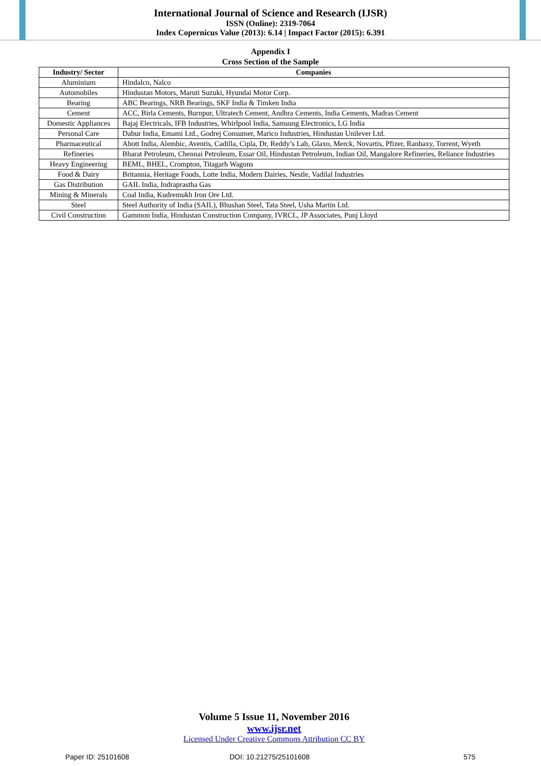International Journal of Science and Research (IJSR)
ISSN (Online): 2319-7064
Index Copernicus Value (2013): 6.14 | Impact Factor (2015): 6.391
Appendix I
Cross Section of the Sample
| Industry/ Sector | Companies |
| --- | --- |
| Aluminium | Hindalco, Nalco |
| Automobiles | Hindustan Motors, Maruti Suzuki, Hyundai Motor Corp. |
| Bearing | ABC Bearings, NRB Bearings, SKF India & Timken India |
| Cement | ACC, Birla Cements, Burnpur, Ultratech Cement, Andhra Cements, India Cements, Madras Cement |
| Domestic Appliances | Bajaj Electricals, IFB Industries, Whirlpool India, Samsung Electronics, LG India |
| Personal Care | Dabur India, Emami Ltd., Godrej Consumer, Marico Industries, Hindustan Unilever Ltd. |
| Pharmaceutical | Abott India, Alembic, Aventis, Cadilla, Cipla, Dr, Reddy’s Lab, Glaxo, Merck, Novartis, Pfizer, Ranbaxy, Torrent, Wyeth |
| Refineries | Bharat Petroleum, Chennai Petroleum, Essar Oil, Hindustan Petroleum, Indian Oil, Mangalore Refineries, Reliance Industries |
| Heavy Engineering | BEML, BHEL, Crompton, Titagarh Wagons |
| Food & Dairy | Britannia, Heritage Foods, Lotte India, Modern Dairies, Nestle, Vadilal Industries |
| Gas Distribution | GAIL India, Indraprastha Gas |
| Mining & Minerals | Coal India, Kudremukh Iron Ore Ltd. |
| Steel | Steel Authority of India (SAIL), Bhushan Steel, Tata Steel, Usha Martin Ltd. |
| Civil Construction | Gammon India, Hindustan Construction Company, IVRCL, JP Associates, Punj Lloyd |
Volume 5 Issue 11, November 2016
www.ijsr.net
Licensed Under Creative Commons Attribution CC BY
Paper ID: 25101608 DOI: 10.21275/25101608 575